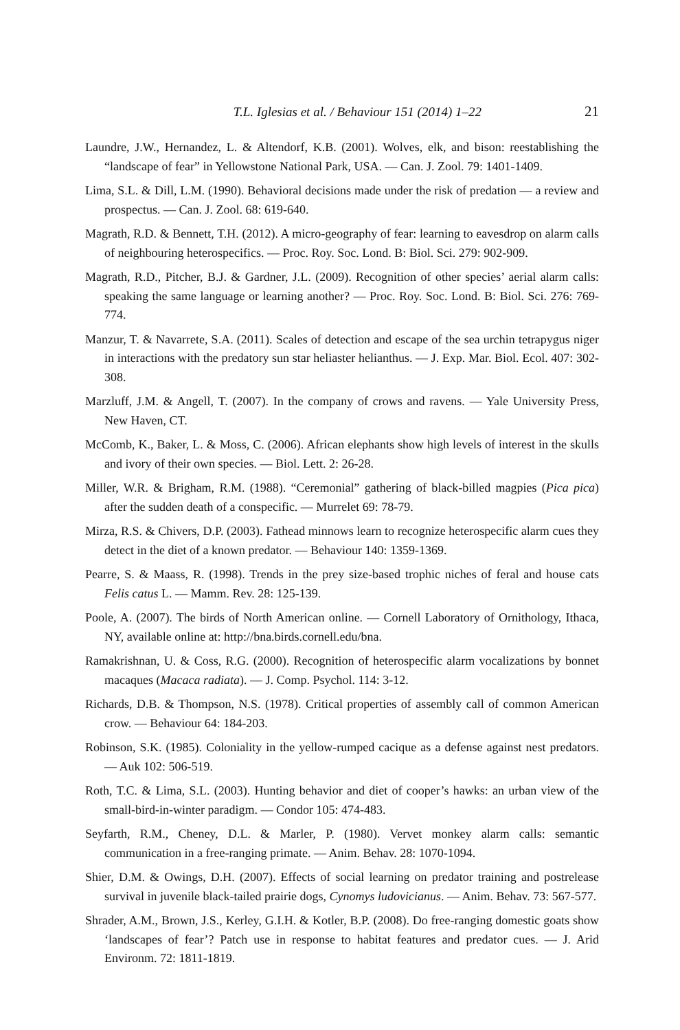T.L. Iglesias et al. / Behaviour 151 (2014) 1–22 21
Laundre, J.W., Hernandez, L. & Altendorf, K.B. (2001). Wolves, elk, and bison: reestablishing the “landscape of fear” in Yellowstone National Park, USA. — Can. J. Zool. 79: 1401-1409.
Lima, S.L. & Dill, L.M. (1990). Behavioral decisions made under the risk of predation — a review and prospectus. — Can. J. Zool. 68: 619-640.
Magrath, R.D. & Bennett, T.H. (2012). A micro-geography of fear: learning to eavesdrop on alarm calls of neighbouring heterospecifics. — Proc. Roy. Soc. Lond. B: Biol. Sci. 279: 902-909.
Magrath, R.D., Pitcher, B.J. & Gardner, J.L. (2009). Recognition of other species’ aerial alarm calls: speaking the same language or learning another? — Proc. Roy. Soc. Lond. B: Biol. Sci. 276: 769-774.
Manzur, T. & Navarrete, S.A. (2011). Scales of detection and escape of the sea urchin tetrapygus niger in interactions with the predatory sun star heliaster helianthus. — J. Exp. Mar. Biol. Ecol. 407: 302-308.
Marzluff, J.M. & Angell, T. (2007). In the company of crows and ravens. — Yale University Press, New Haven, CT.
McComb, K., Baker, L. & Moss, C. (2006). African elephants show high levels of interest in the skulls and ivory of their own species. — Biol. Lett. 2: 26-28.
Miller, W.R. & Brigham, R.M. (1988). “Ceremonial” gathering of black-billed magpies (Pica pica) after the sudden death of a conspecific. — Murrelet 69: 78-79.
Mirza, R.S. & Chivers, D.P. (2003). Fathead minnows learn to recognize heterospecific alarm cues they detect in the diet of a known predator. — Behaviour 140: 1359-1369.
Pearre, S. & Maass, R. (1998). Trends in the prey size-based trophic niches of feral and house cats Felis catus L. — Mamm. Rev. 28: 125-139.
Poole, A. (2007). The birds of North American online. — Cornell Laboratory of Ornithology, Ithaca, NY, available online at: http://bna.birds.cornell.edu/bna.
Ramakrishnan, U. & Coss, R.G. (2000). Recognition of heterospecific alarm vocalizations by bonnet macaques (Macaca radiata). — J. Comp. Psychol. 114: 3-12.
Richards, D.B. & Thompson, N.S. (1978). Critical properties of assembly call of common American crow. — Behaviour 64: 184-203.
Robinson, S.K. (1985). Coloniality in the yellow-rumped cacique as a defense against nest predators. — Auk 102: 506-519.
Roth, T.C. & Lima, S.L. (2003). Hunting behavior and diet of cooper’s hawks: an urban view of the small-bird-in-winter paradigm. — Condor 105: 474-483.
Seyfarth, R.M., Cheney, D.L. & Marler, P. (1980). Vervet monkey alarm calls: semantic communication in a free-ranging primate. — Anim. Behav. 28: 1070-1094.
Shier, D.M. & Owings, D.H. (2007). Effects of social learning on predator training and postrelease survival in juvenile black-tailed prairie dogs, Cynomys ludovicianus. — Anim. Behav. 73: 567-577.
Shrader, A.M., Brown, J.S., Kerley, G.I.H. & Kotler, B.P. (2008). Do free-ranging domestic goats show ‘landscapes of fear’? Patch use in response to habitat features and predator cues. — J. Arid Environm. 72: 1811-1819.